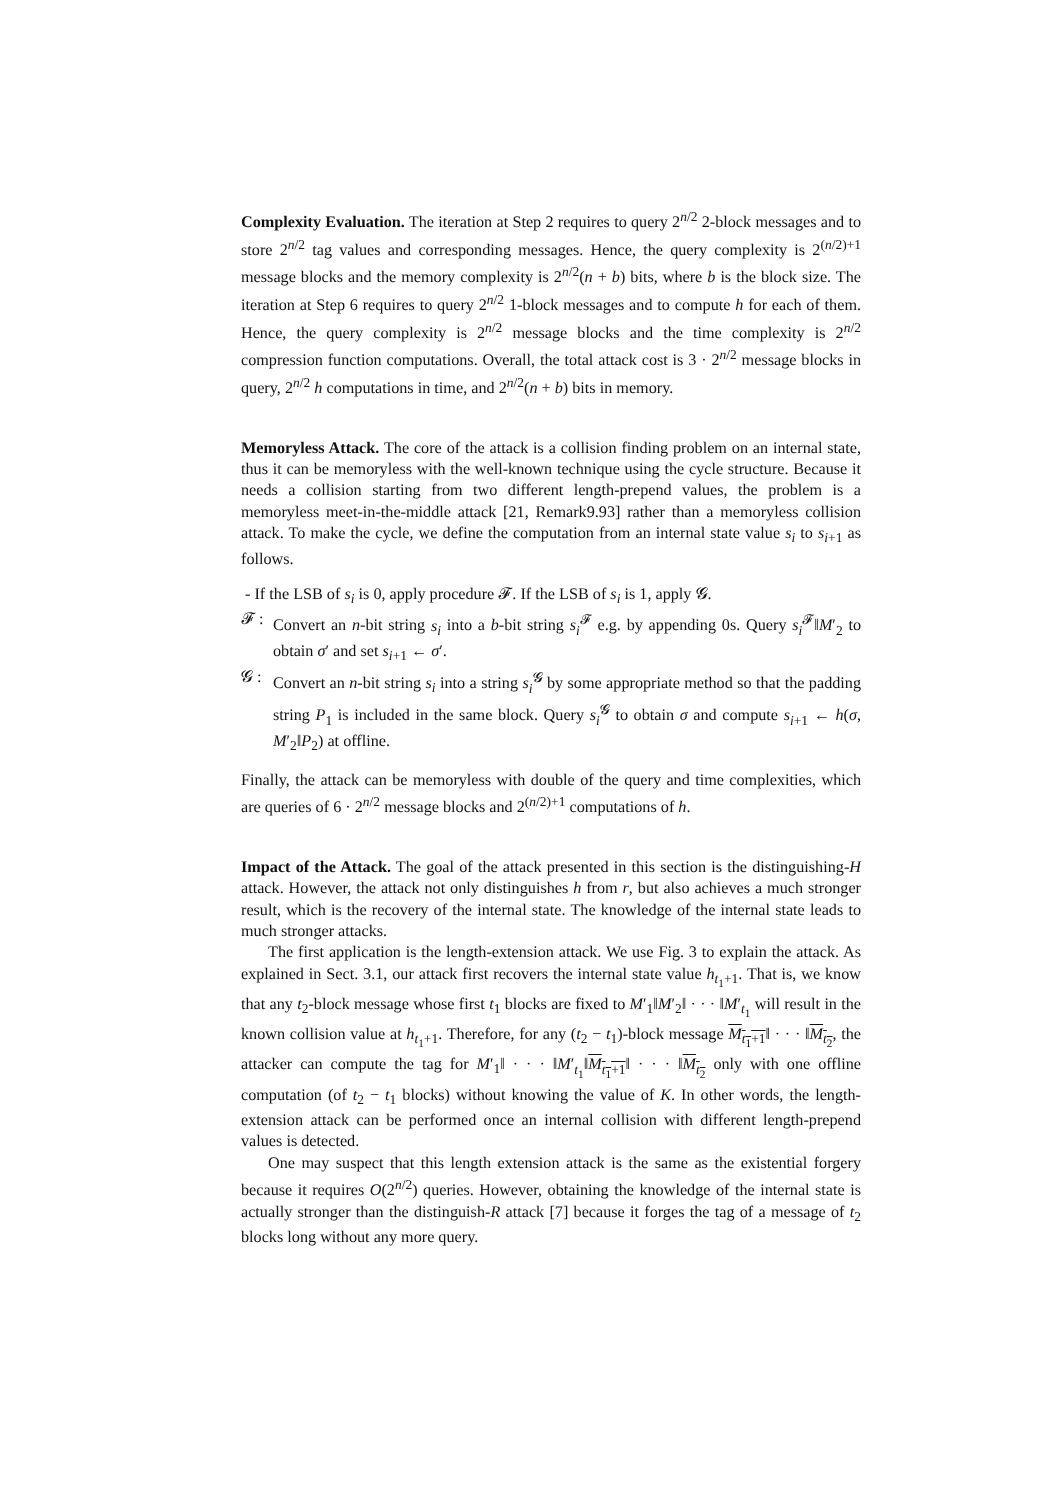Complexity Evaluation. The iteration at Step 2 requires to query 2<sup>n/2</sup> 2-block messages and to store 2<sup>n/2</sup> tag values and corresponding messages. Hence, the query complexity is 2<sup>(n/2)+1</sup> message blocks and the memory complexity is 2<sup>n/2</sup>(n + b) bits, where b is the block size. The iteration at Step 6 requires to query 2<sup>n/2</sup> 1-block messages and to compute h for each of them. Hence, the query complexity is 2<sup>n/2</sup> message blocks and the time complexity is 2<sup>n/2</sup> compression function computations. Overall, the total attack cost is 3 · 2<sup>n/2</sup> message blocks in query, 2<sup>n/2</sup> h computations in time, and 2<sup>n/2</sup>(n + b) bits in memory.
Memoryless Attack. The core of the attack is a collision finding problem on an internal state, thus it can be memoryless with the well-known technique using the cycle structure. Because it needs a collision starting from two different length-prepend values, the problem is a memoryless meet-in-the-middle attack [21, Remark9.93] rather than a memoryless collision attack. To make the cycle, we define the computation from an internal state value s<sub>i</sub> to s<sub>i+1</sub> as follows.
- If the LSB of s<sub>i</sub> is 0, apply procedure 𝓕. If the LSB of s<sub>i</sub> is 1, apply 𝓖.
𝓕 : Convert an n-bit string s<sub>i</sub> into a b-bit string s<sub>i</sub><sup>𝓕</sup> e.g. by appending 0s. Query s<sub>i</sub><sup>𝓕</sup>‖M′<sub>2</sub> to obtain σ′ and set s<sub>i+1</sub> ← σ′.
𝓖 : Convert an n-bit string s<sub>i</sub> into a string s<sub>i</sub><sup>𝓖</sup> by some appropriate method so that the padding string P<sub>1</sub> is included in the same block. Query s<sub>i</sub><sup>𝓖</sup> to obtain σ and compute s<sub>i+1</sub> ← h(σ, M′<sub>2</sub>‖P<sub>2</sub>) at offline.
Finally, the attack can be memoryless with double of the query and time complexities, which are queries of 6 · 2<sup>n/2</sup> message blocks and 2<sup>(n/2)+1</sup> computations of h.
Impact of the Attack. The goal of the attack presented in this section is the distinguishing-H attack. However, the attack not only distinguishes h from r, but also achieves a much stronger result, which is the recovery of the internal state. The knowledge of the internal state leads to much stronger attacks.
The first application is the length-extension attack. We use Fig. 3 to explain the attack. As explained in Sect. 3.1, our attack first recovers the internal state value h<sub>t<sub>1</sub>+1</sub>. That is, we know that any t<sub>2</sub>-block message whose first t<sub>1</sub> blocks are fixed to M′<sub>1</sub>‖M′<sub>2</sub>‖ · · · ‖M′<sub>t<sub>1</sub></sub> will result in the known collision value at h<sub>t<sub>1</sub>+1</sub>. Therefore, for any (t<sub>2</sub> − t<sub>1</sub>)-block message M<sub>t<sub>1</sub>+1</sub>‖ · · · ‖M<sub>t<sub>2</sub></sub>, the attacker can compute the tag for M′<sub>1</sub>‖ · · · ‖M′<sub>t<sub>1</sub></sub>‖M<sub>t<sub>1</sub>+1</sub>‖ · · · ‖M<sub>t<sub>2</sub></sub> only with one offline computation (of t<sub>2</sub> − t<sub>1</sub> blocks) without knowing the value of K. In other words, the length-extension attack can be performed once an internal collision with different length-prepend values is detected.
One may suspect that this length extension attack is the same as the existential forgery because it requires O(2<sup>n/2</sup>) queries. However, obtaining the knowledge of the internal state is actually stronger than the distinguish-R attack [7] because it forges the tag of a message of t<sub>2</sub> blocks long without any more query.